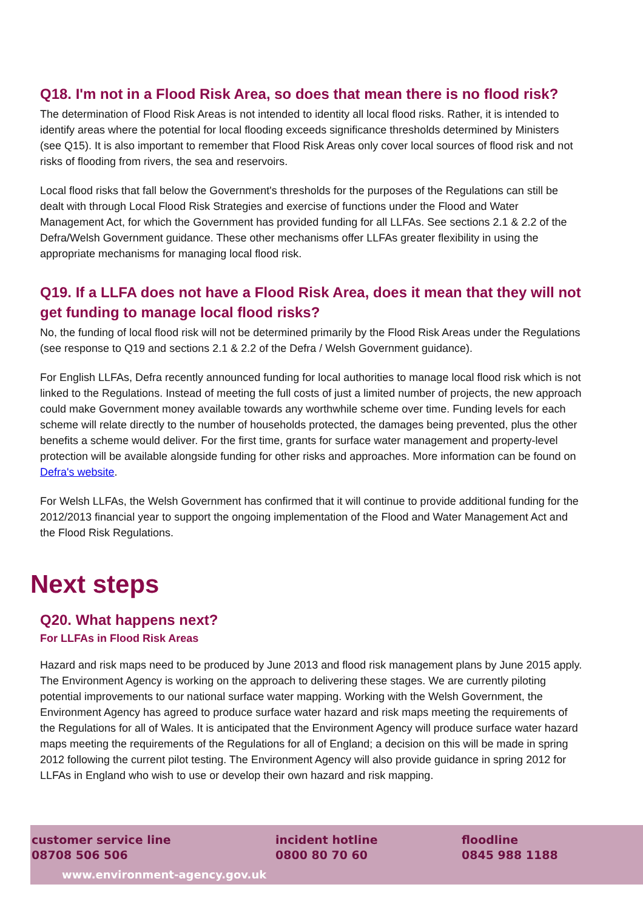Q18. I'm not in a Flood Risk Area, so does that mean there is no flood risk?
The determination of Flood Risk Areas is not intended to identity all local flood risks. Rather, it is intended to identify areas where the potential for local flooding exceeds significance thresholds determined by Ministers (see Q15). It is also important to remember that Flood Risk Areas only cover local sources of flood risk and not risks of flooding from rivers, the sea and reservoirs.
Local flood risks that fall below the Government's thresholds for the purposes of the Regulations can still be dealt with through Local Flood Risk Strategies and exercise of functions under the Flood and Water Management Act, for which the Government has provided funding for all LLFAs. See sections 2.1 & 2.2 of the Defra/Welsh Government guidance. These other mechanisms offer LLFAs greater flexibility in using the appropriate mechanisms for managing local flood risk.
Q19. If a LLFA does not have a Flood Risk Area, does it mean that they will not get funding to manage local flood risks?
No, the funding of local flood risk will not be determined primarily by the Flood Risk Areas under the Regulations (see response to Q19 and sections 2.1 & 2.2 of the Defra / Welsh Government guidance).
For English LLFAs, Defra recently announced funding for local authorities to manage local flood risk which is not linked to the Regulations. Instead of meeting the full costs of just a limited number of projects, the new approach could make Government money available towards any worthwhile scheme over time. Funding levels for each scheme will relate directly to the number of households protected, the damages being prevented, plus the other benefits a scheme would deliver. For the first time, grants for surface water management and property-level protection will be available alongside funding for other risks and approaches. More information can be found on Defra's website.
For Welsh LLFAs, the Welsh Government has confirmed that it will continue to provide additional funding for the 2012/2013 financial year to support the ongoing implementation of the Flood and Water Management Act and the Flood Risk Regulations.
Next steps
Q20. What happens next?
For LLFAs in Flood Risk Areas
Hazard and risk maps need to be produced by June 2013 and flood risk management plans by June 2015 apply. The Environment Agency is working on the approach to delivering these stages. We are currently piloting potential improvements to our national surface water mapping. Working with the Welsh Government, the Environment Agency has agreed to produce surface water hazard and risk maps meeting the requirements of the Regulations for all of Wales. It is anticipated that the Environment Agency will produce surface water hazard maps meeting the requirements of the Regulations for all of England; a decision on this will be made in spring 2012 following the current pilot testing. The Environment Agency will also provide guidance in spring 2012 for LLFAs in England who wish to use or develop their own hazard and risk mapping.
customer service line
08708 506 506
incident hotline
0800 80 70 60
floodline
0845 988 1188
www.environment-agency.gov.uk